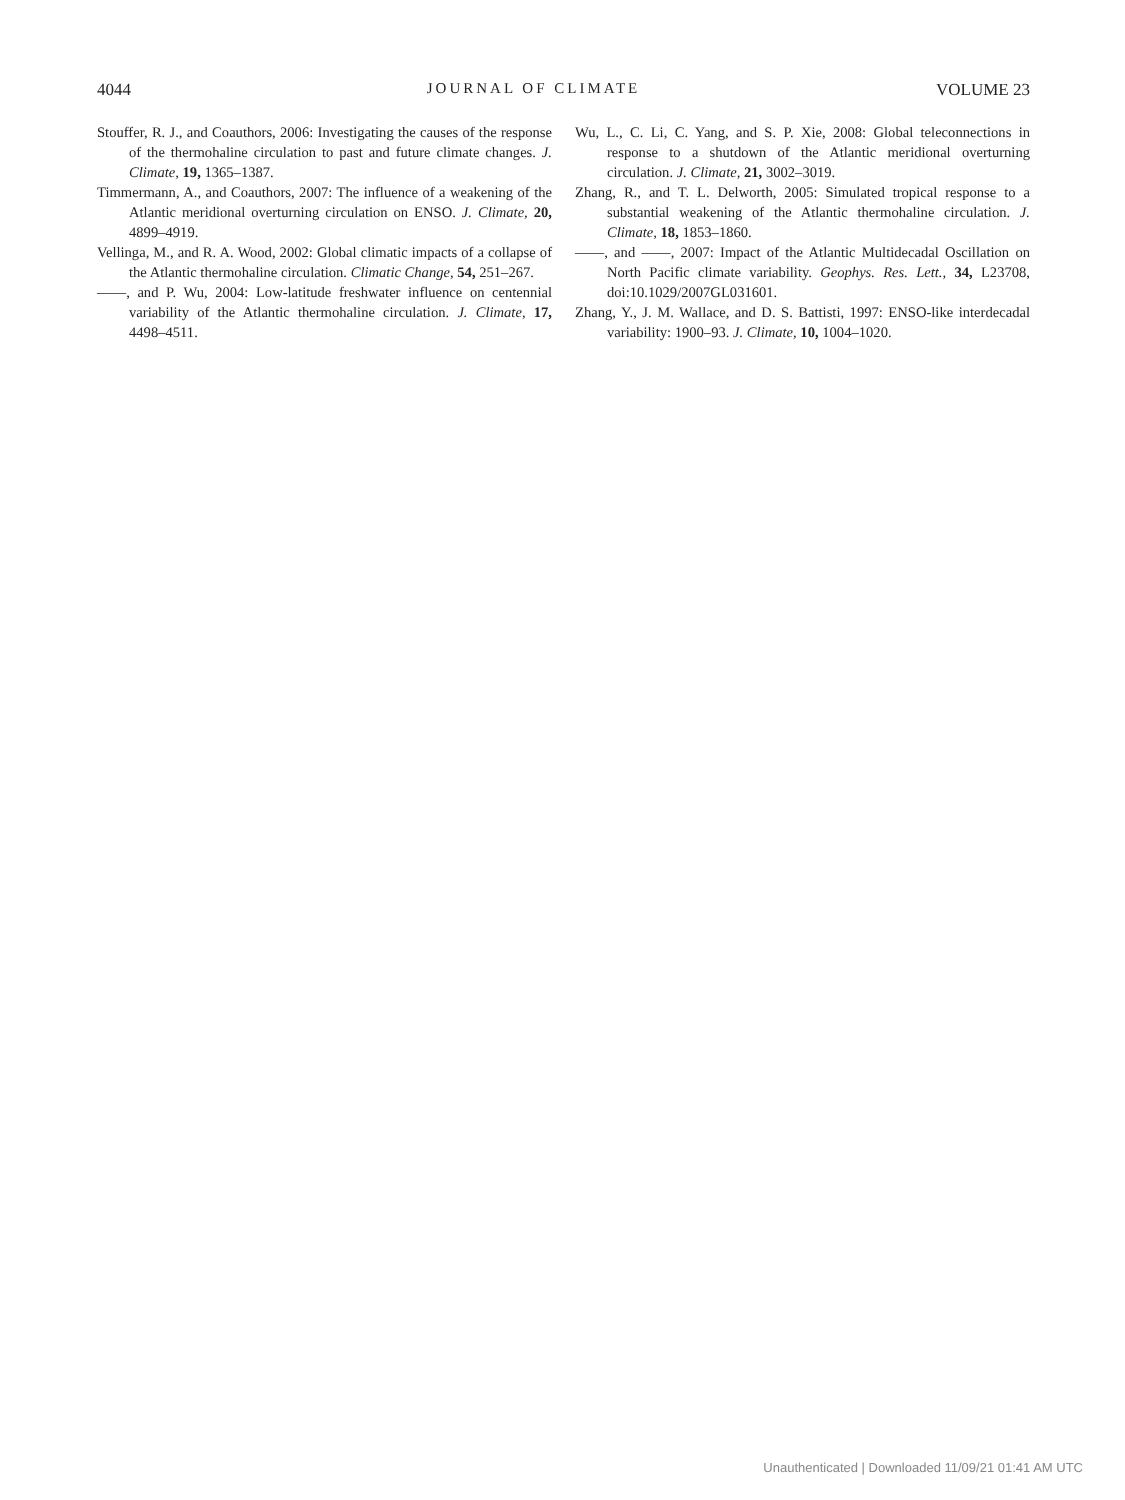4044 JOURNAL OF CLIMATE VOLUME 23
Stouffer, R. J., and Coauthors, 2006: Investigating the causes of the response of the thermohaline circulation to past and future climate changes. J. Climate, 19, 1365–1387.
Timmermann, A., and Coauthors, 2007: The influence of a weakening of the Atlantic meridional overturning circulation on ENSO. J. Climate, 20, 4899–4919.
Vellinga, M., and R. A. Wood, 2002: Global climatic impacts of a collapse of the Atlantic thermohaline circulation. Climatic Change, 54, 251–267.
——, and P. Wu, 2004: Low-latitude freshwater influence on centennial variability of the Atlantic thermohaline circulation. J. Climate, 17, 4498–4511.
Wu, L., C. Li, C. Yang, and S. P. Xie, 2008: Global teleconnections in response to a shutdown of the Atlantic meridional overturning circulation. J. Climate, 21, 3002–3019.
Zhang, R., and T. L. Delworth, 2005: Simulated tropical response to a substantial weakening of the Atlantic thermohaline circulation. J. Climate, 18, 1853–1860.
——, and ——, 2007: Impact of the Atlantic Multidecadal Oscillation on North Pacific climate variability. Geophys. Res. Lett., 34, L23708, doi:10.1029/2007GL031601.
Zhang, Y., J. M. Wallace, and D. S. Battisti, 1997: ENSO-like interdecadal variability: 1900–93. J. Climate, 10, 1004–1020.
Unauthenticated | Downloaded 11/09/21 01:41 AM UTC